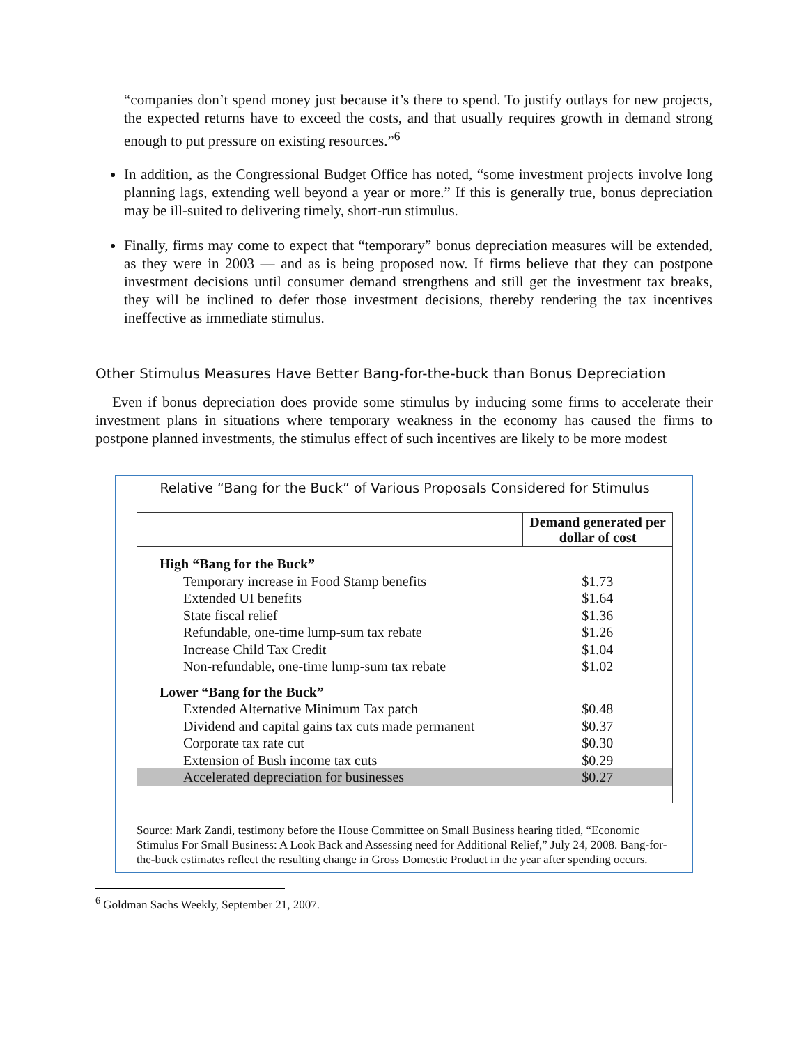“companies don’t spend money just because it’s there to spend. To justify outlays for new projects, the expected returns have to exceed the costs, and that usually requires growth in demand strong enough to put pressure on existing resources.”<sup>6</sup>
In addition, as the Congressional Budget Office has noted, “some investment projects involve long planning lags, extending well beyond a year or more.” If this is generally true, bonus depreciation may be ill-suited to delivering timely, short-run stimulus.
Finally, firms may come to expect that “temporary” bonus depreciation measures will be extended, as they were in 2003 — and as is being proposed now. If firms believe that they can postpone investment decisions until consumer demand strengthens and still get the investment tax breaks, they will be inclined to defer those investment decisions, thereby rendering the tax incentives ineffective as immediate stimulus.
Other Stimulus Measures Have Better Bang-for-the-buck than Bonus Depreciation
Even if bonus depreciation does provide some stimulus by inducing some firms to accelerate their investment plans in situations where temporary weakness in the economy has caused the firms to postpone planned investments, the stimulus effect of such incentives are likely to be more modest
Relative “Bang for the Buck” of Various Proposals Considered for Stimulus
| | Demand generated per dollar of cost |
| --- | --- |
| High “Bang for the Buck” | |
| Temporary increase in Food Stamp benefits | $1.73 |
| Extended UI benefits | $1.64 |
| State fiscal relief | $1.36 |
| Refundable, one-time lump-sum tax rebate | $1.26 |
| Increase Child Tax Credit | $1.04 |
| Non-refundable, one-time lump-sum tax rebate | $1.02 |
| Lower “Bang for the Buck” | |
| Extended Alternative Minimum Tax patch | $0.48 |
| Dividend and capital gains tax cuts made permanent | $0.37 |
| Corporate tax rate cut | $0.30 |
| Extension of Bush income tax cuts | $0.29 |
| Accelerated depreciation for businesses | $0.27 |
Source: Mark Zandi, testimony before the House Committee on Small Business hearing titled, “Economic Stimulus For Small Business: A Look Back and Assessing need for Additional Relief,” July 24, 2008. Bang-for-the-buck estimates reflect the resulting change in Gross Domestic Product in the year after spending occurs.
<sup>6</sup> Goldman Sachs Weekly, September 21, 2007.